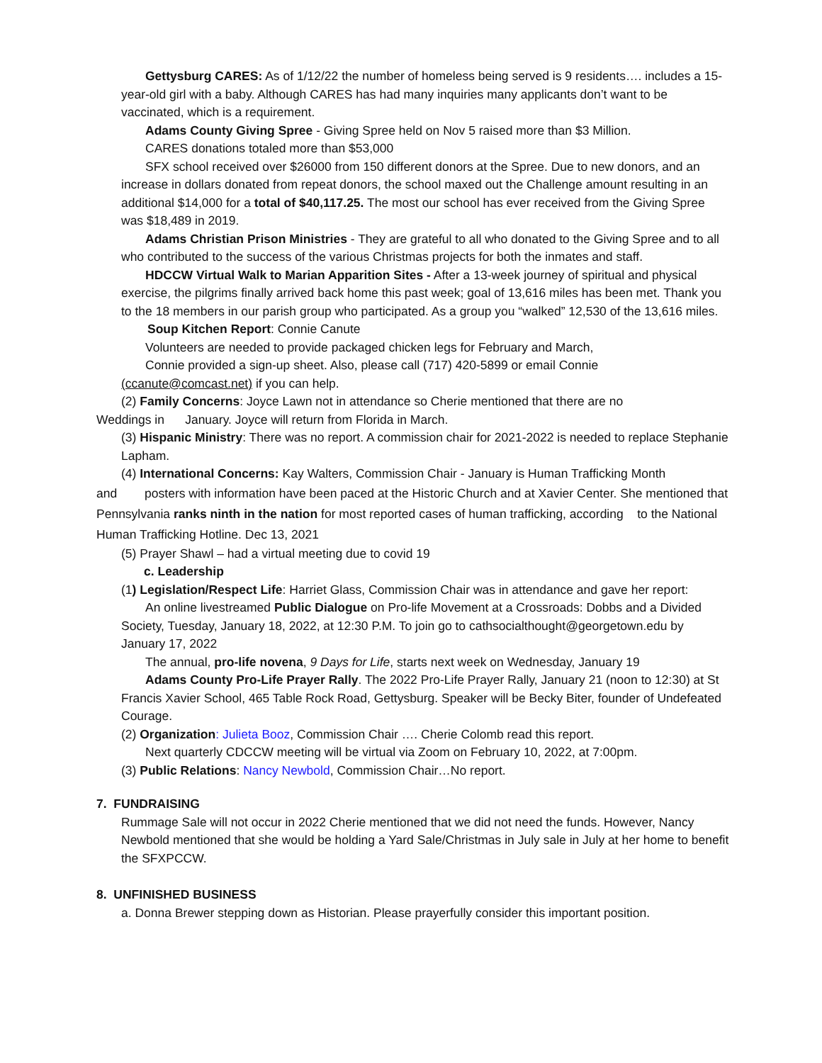Gettysburg CARES: As of 1/12/22 the number of homeless being served is 9 residents…. includes a 15-year-old girl with a baby. Although CARES has had many inquiries many applicants don’t want to be vaccinated, which is a requirement.
Adams County Giving Spree - Giving Spree held on Nov 5 raised more than $3 Million.
CARES donations totaled more than $53,000
SFX school received over $26000 from 150 different donors at the Spree. Due to new donors, and an increase in dollars donated from repeat donors, the school maxed out the Challenge amount resulting in an additional $14,000 for a total of $40,117.25. The most our school has ever received from the Giving Spree was $18,489 in 2019.
Adams Christian Prison Ministries - They are grateful to all who donated to the Giving Spree and to all who contributed to the success of the various Christmas projects for both the inmates and staff.
HDCCW Virtual Walk to Marian Apparition Sites - After a 13-week journey of spiritual and physical exercise, the pilgrims finally arrived back home this past week; goal of 13,616 miles has been met. Thank you to the 18 members in our parish group who participated. As a group you “walked” 12,530 of the 13,616 miles.
Soup Kitchen Report: Connie Canute
Volunteers are needed to provide packaged chicken legs for February and March,
Connie provided a sign-up sheet. Also, please call (717) 420-5899 or email Connie
(ccanute@comcast.net) if you can help.
(2) Family Concerns: Joyce Lawn not in attendance so Cherie mentioned that there are no
Weddings in January. Joyce will return from Florida in March.
(3) Hispanic Ministry: There was no report. A commission chair for 2021-2022 is needed to replace Stephanie Lapham.
(4) International Concerns: Kay Walters, Commission Chair - January is Human Trafficking Month
and posters with information have been paced at the Historic Church and at Xavier Center. She mentioned that Pennsylvania ranks ninth in the nation for most reported cases of human trafficking, according to the National Human Trafficking Hotline. Dec 13, 2021
(5) Prayer Shawl – had a virtual meeting due to covid 19
c. Leadership
(1) Legislation/Respect Life: Harriet Glass, Commission Chair was in attendance and gave her report:
An online livestreamed Public Dialogue on Pro-life Movement at a Crossroads: Dobbs and a Divided Society, Tuesday, January 18, 2022, at 12:30 P.M. To join go to cathsocialthought@georgetown.edu by January 17, 2022
The annual, pro-life novena, 9 Days for Life, starts next week on Wednesday, January 19
Adams County Pro-Life Prayer Rally. The 2022 Pro-Life Prayer Rally, January 21 (noon to 12:30) at St Francis Xavier School, 465 Table Rock Road, Gettysburg. Speaker will be Becky Biter, founder of Undefeated Courage.
(2) Organization: Julieta Booz, Commission Chair …. Cherie Colomb read this report.
Next quarterly CDCCW meeting will be virtual via Zoom on February 10, 2022, at 7:00pm.
(3) Public Relations: Nancy Newbold, Commission Chair…No report.
7. FUNDRAISING
Rummage Sale will not occur in 2022 Cherie mentioned that we did not need the funds. However, Nancy Newbold mentioned that she would be holding a Yard Sale/Christmas in July sale in July at her home to benefit the SFXPCCW.
8. UNFINISHED BUSINESS
a. Donna Brewer stepping down as Historian. Please prayerfully consider this important position.